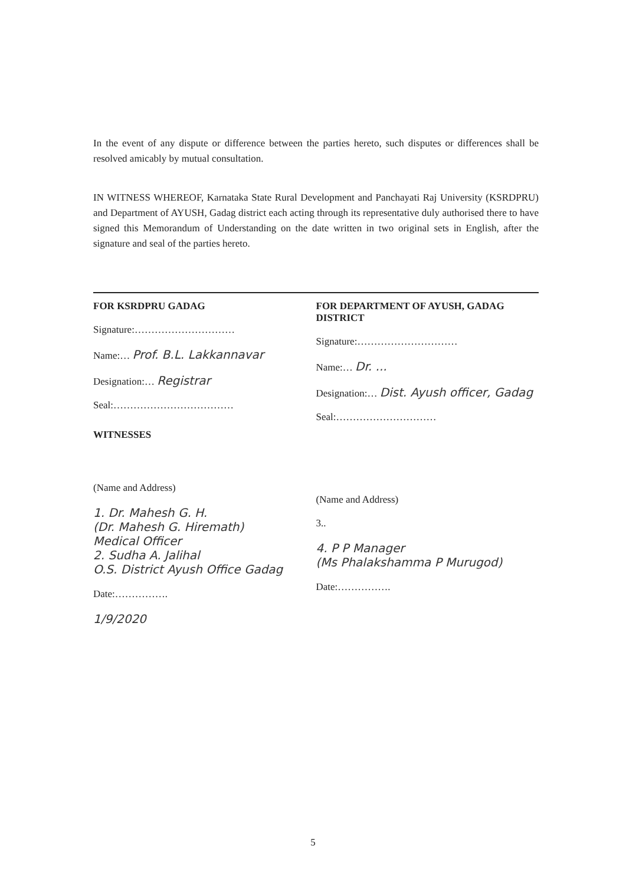In the event of any dispute or difference between the parties hereto, such disputes or differences shall be resolved amicably by mutual consultation.
IN WITNESS WHEREOF, Karnataka State Rural Development and Panchayati Raj University (KSRDPRU) and Department of AYUSH, Gadag district each acting through its representative duly authorised there to have signed this Memorandum of Understanding on the date written in two original sets in English, after the signature and seal of the parties hereto.
FOR KSRDPRU GADAG
Signature:…………………………
Name:… Prof. B.L. Lakkannavar
Designation:… Registrar
Seal:………………………………
WITNESSES
(Name and Address)
1. Dr. Mahesh G. H.
(Dr. Mahesh G. Hiremath)
Medical Officer
2. Sudha A. Jalihal
O.S. District Ayush Office Gadag
Date:…………….
1/9/2020
FOR DEPARTMENT OF AYUSH, GADAG DISTRICT
Signature:…………………………
Name:… Dr. ...
Designation:… Dist. Ayush officer, Gadag
Seal:…………………………
(Name and Address)
3..
4. P P Manager
(Ms Phalakshamma P Murugod)
Date:…………….
5